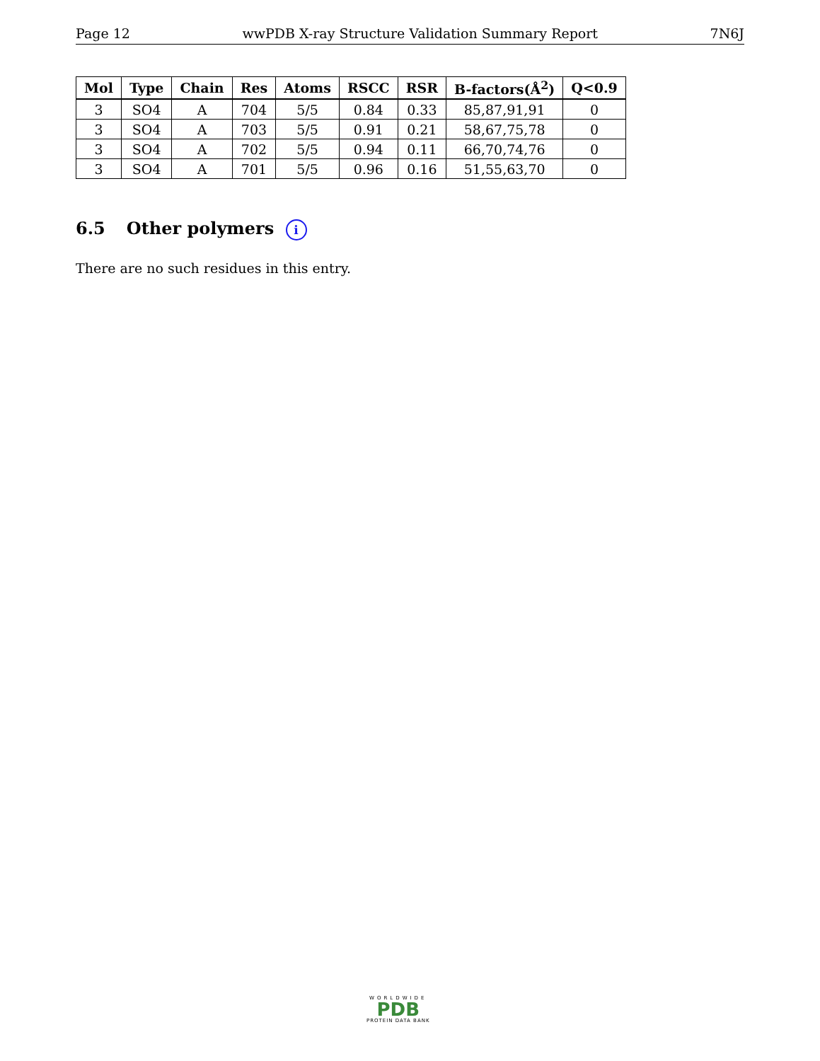Page 12 wwPDB X-ray Structure Validation Summary Report 7N6J
| Mol | Type | Chain | Res | Atoms | RSCC | RSR | B-factors(Å<sup>2</sup>) | Q<0.9 |
| --- | --- | --- | --- | --- | --- | --- | --- | --- |
| 3 | SO4 | A | 704 | 5/5 | 0.84 | 0.33 | 85,87,91,91 | 0 |
| 3 | SO4 | A | 703 | 5/5 | 0.91 | 0.21 | 58,67,75,78 | 0 |
| 3 | SO4 | A | 702 | 5/5 | 0.94 | 0.11 | 66,70,74,76 | 0 |
| 3 | SO4 | A | 701 | 5/5 | 0.96 | 0.16 | 51,55,63,70 | 0 |
6.5 Other polymers i
There are no such residues in this entry.
WORLDWIDE
PDB
PROTEIN DATA BANK